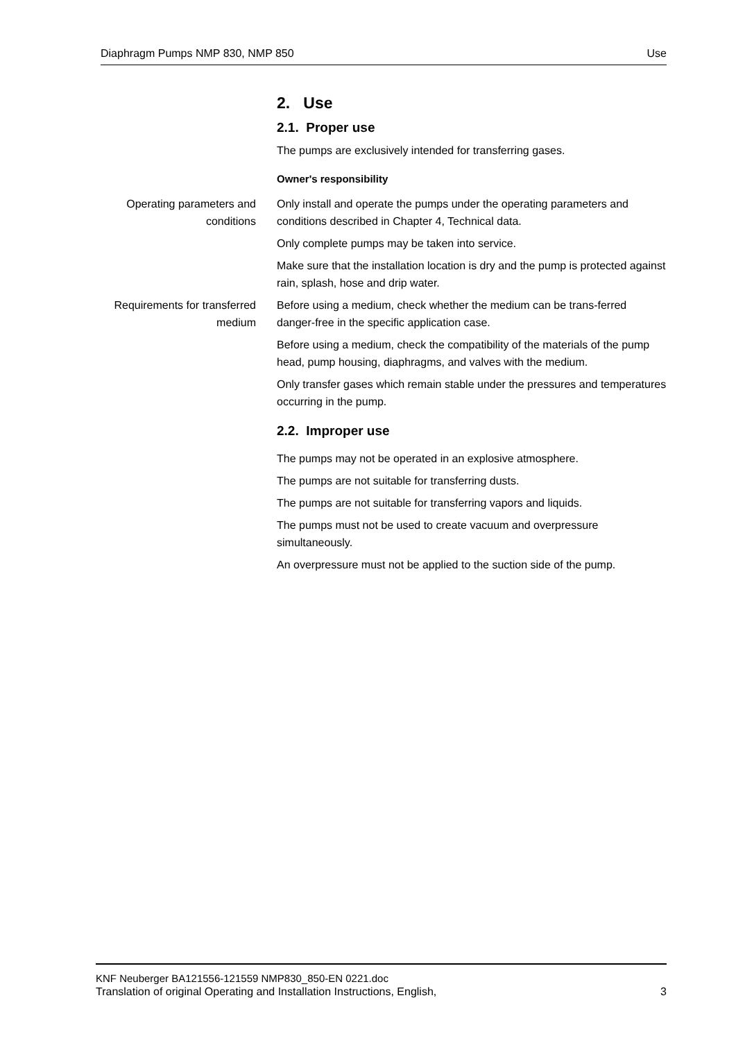Diaphragm Pumps NMP 830, NMP 850 Use
2. Use
2.1. Proper use
The pumps are exclusively intended for transferring gases.
Owner's responsibility
Operating parameters and conditions
Only install and operate the pumps under the operating parameters and conditions described in Chapter 4, Technical data.
Only complete pumps may be taken into service.
Make sure that the installation location is dry and the pump is protected against rain, splash, hose and drip water.
Requirements for transferred medium
Before using a medium, check whether the medium can be trans-ferred danger-free in the specific application case.
Before using a medium, check the compatibility of the materials of the pump head, pump housing, diaphragms, and valves with the medium.
Only transfer gases which remain stable under the pressures and temperatures occurring in the pump.
2.2. Improper use
The pumps may not be operated in an explosive atmosphere.
The pumps are not suitable for transferring dusts.
The pumps are not suitable for transferring vapors and liquids.
The pumps must not be used to create vacuum and overpressure simultaneously.
An overpressure must not be applied to the suction side of the pump.
KNF Neuberger BA121556-121559 NMP830_850-EN 0221.doc
Translation of original Operating and Installation Instructions, English, 3